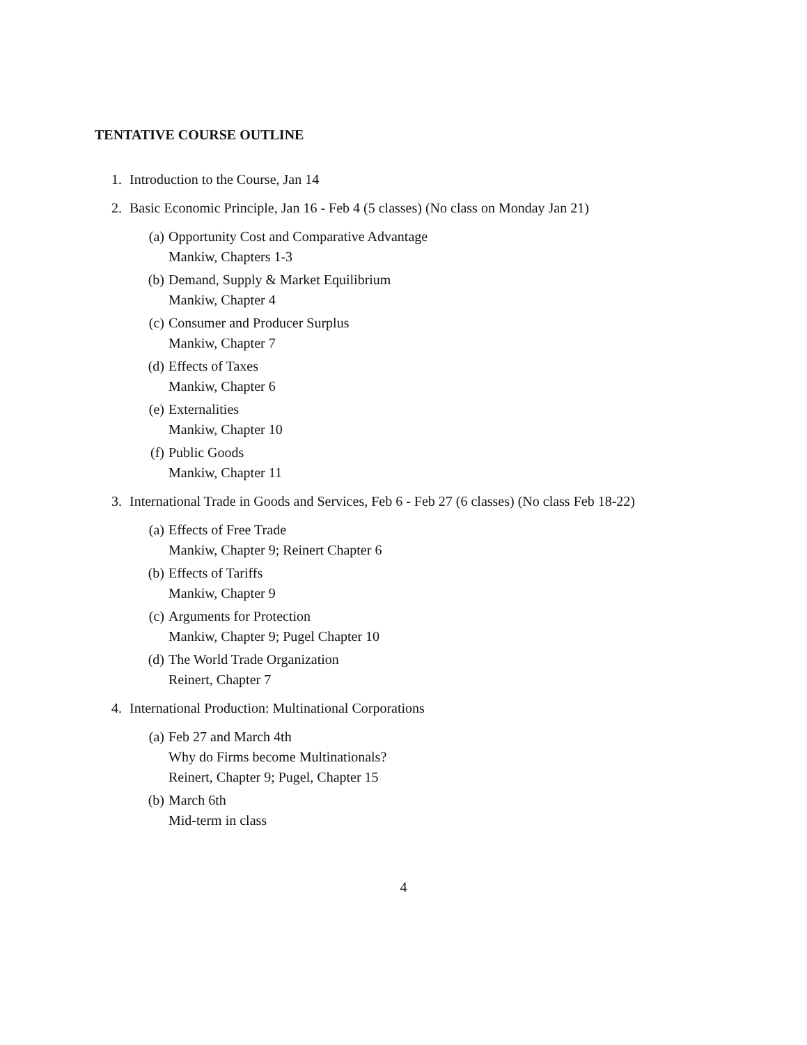TENTATIVE COURSE OUTLINE
1. Introduction to the Course, Jan 14
2. Basic Economic Principle, Jan 16 - Feb 4 (5 classes) (No class on Monday Jan 21)
(a) Opportunity Cost and Comparative Advantage
Mankiw, Chapters 1-3
(b) Demand, Supply & Market Equilibrium
Mankiw, Chapter 4
(c) Consumer and Producer Surplus
Mankiw, Chapter 7
(d) Effects of Taxes
Mankiw, Chapter 6
(e) Externalities
Mankiw, Chapter 10
(f) Public Goods
Mankiw, Chapter 11
3. International Trade in Goods and Services, Feb 6 - Feb 27 (6 classes) (No class Feb 18-22)
(a) Effects of Free Trade
Mankiw, Chapter 9; Reinert Chapter 6
(b) Effects of Tariffs
Mankiw, Chapter 9
(c) Arguments for Protection
Mankiw, Chapter 9; Pugel Chapter 10
(d) The World Trade Organization
Reinert, Chapter 7
4. International Production: Multinational Corporations
(a) Feb 27 and March 4th
Why do Firms become Multinationals?
Reinert, Chapter 9; Pugel, Chapter 15
(b) March 6th
Mid-term in class
4